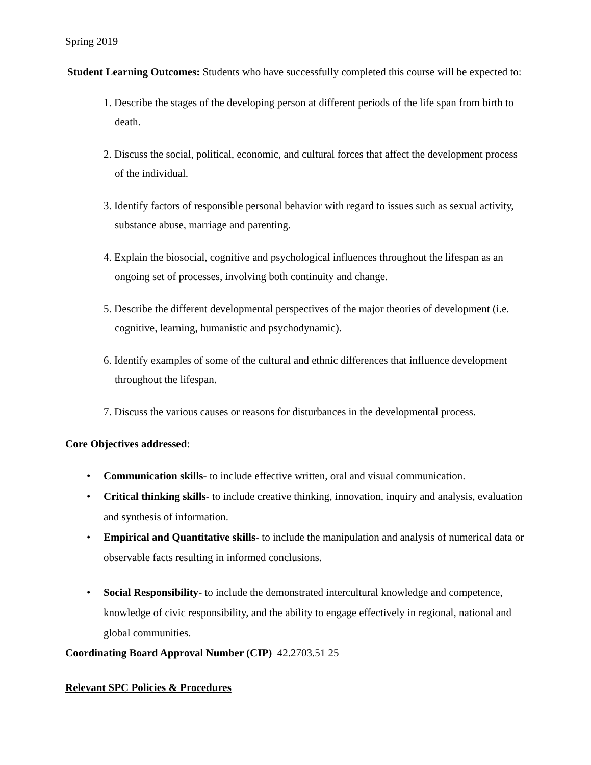Spring 2019
Student Learning Outcomes: Students who have successfully completed this course will be expected to:
1. Describe the stages of the developing person at different periods of the life span from birth to death.
2. Discuss the social, political, economic, and cultural forces that affect the development process of the individual.
3. Identify factors of responsible personal behavior with regard to issues such as sexual activity, substance abuse, marriage and parenting.
4. Explain the biosocial, cognitive and psychological influences throughout the lifespan as an ongoing set of processes, involving both continuity and change.
5. Describe the different developmental perspectives of the major theories of development (i.e. cognitive, learning, humanistic and psychodynamic).
6. Identify examples of some of the cultural and ethnic differences that influence development throughout the lifespan.
7. Discuss the various causes or reasons for disturbances in the developmental process.
Core Objectives addressed:
• Communication skills- to include effective written, oral and visual communication.
• Critical thinking skills- to include creative thinking, innovation, inquiry and analysis, evaluation and synthesis of information.
• Empirical and Quantitative skills- to include the manipulation and analysis of numerical data or observable facts resulting in informed conclusions.
• Social Responsibility- to include the demonstrated intercultural knowledge and competence, knowledge of civic responsibility, and the ability to engage effectively in regional, national and global communities.
Coordinating Board Approval Number (CIP) 42.2703.51 25
Relevant SPC Policies & Procedures